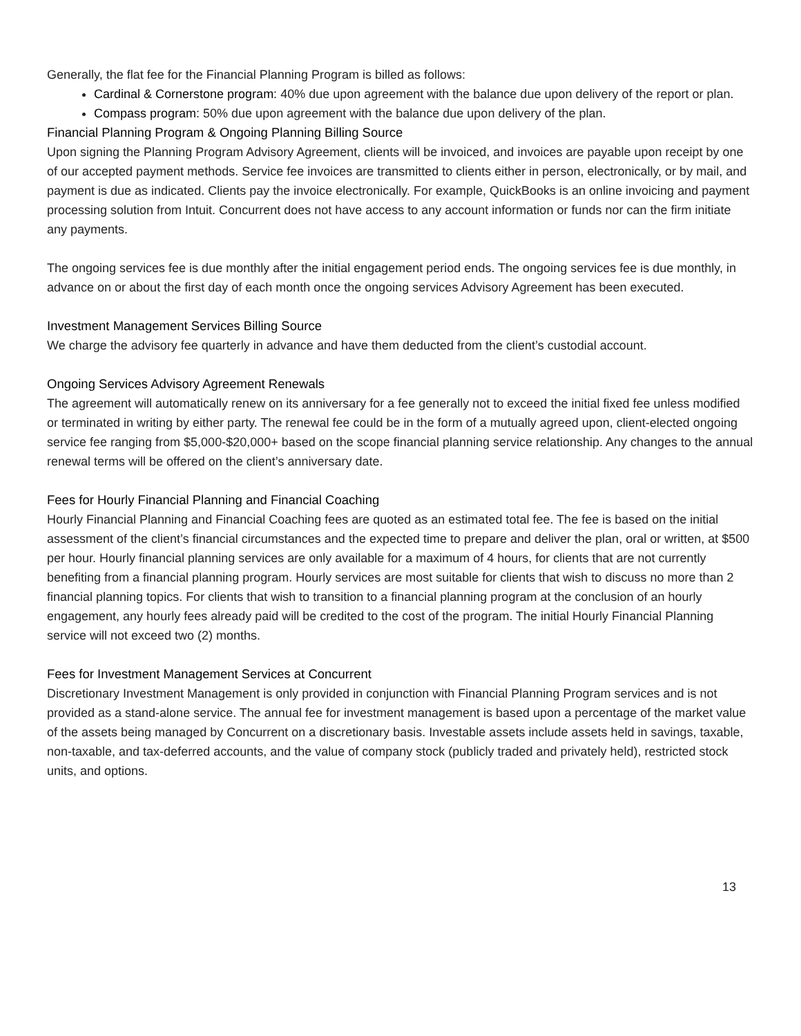Generally, the flat fee for the Financial Planning Program is billed as follows:
Cardinal & Cornerstone program: 40% due upon agreement with the balance due upon delivery of the report or plan.
Compass program: 50% due upon agreement with the balance due upon delivery of the plan.
Financial Planning Program & Ongoing Planning Billing Source
Upon signing the Planning Program Advisory Agreement, clients will be invoiced, and invoices are payable upon receipt by one of our accepted payment methods. Service fee invoices are transmitted to clients either in person, electronically, or by mail, and payment is due as indicated. Clients pay the invoice electronically. For example, QuickBooks is an online invoicing and payment processing solution from Intuit. Concurrent does not have access to any account information or funds nor can the firm initiate any payments.
The ongoing services fee is due monthly after the initial engagement period ends. The ongoing services fee is due monthly, in advance on or about the first day of each month once the ongoing services Advisory Agreement has been executed.
Investment Management Services Billing Source
We charge the advisory fee quarterly in advance and have them deducted from the client’s custodial account.
Ongoing Services Advisory Agreement Renewals
The agreement will automatically renew on its anniversary for a fee generally not to exceed the initial fixed fee unless modified or terminated in writing by either party. The renewal fee could be in the form of a mutually agreed upon, client-elected ongoing service fee ranging from $5,000-$20,000+ based on the scope financial planning service relationship. Any changes to the annual renewal terms will be offered on the client’s anniversary date.
Fees for Hourly Financial Planning and Financial Coaching
Hourly Financial Planning and Financial Coaching fees are quoted as an estimated total fee. The fee is based on the initial assessment of the client’s financial circumstances and the expected time to prepare and deliver the plan, oral or written, at $500 per hour. Hourly financial planning services are only available for a maximum of 4 hours, for clients that are not currently benefiting from a financial planning program. Hourly services are most suitable for clients that wish to discuss no more than 2 financial planning topics. For clients that wish to transition to a financial planning program at the conclusion of an hourly engagement, any hourly fees already paid will be credited to the cost of the program. The initial Hourly Financial Planning service will not exceed two (2) months.
Fees for Investment Management Services at Concurrent
Discretionary Investment Management is only provided in conjunction with Financial Planning Program services and is not provided as a stand-alone service. The annual fee for investment management is based upon a percentage of the market value of the assets being managed by Concurrent on a discretionary basis. Investable assets include assets held in savings, taxable, non-taxable, and tax-deferred accounts, and the value of company stock (publicly traded and privately held), restricted stock units, and options.
13